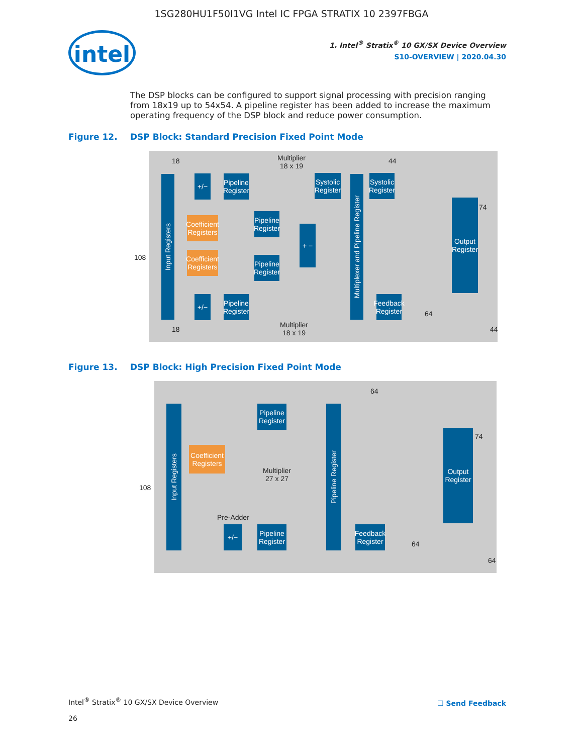1SG280HU1F50I1VG Intel IC FPGA STRATIX 10 2397FBGA
intel
1. Intel<sup>®</sup> Stratix<sup>®</sup> 10 GX/SX Device Overview
S10-OVERVIEW | 2020.04.30
The DSP blocks can be configured to support signal processing with precision ranging from 18x19 up to 54x54. A pipeline register has been added to increase the maximum operating frequency of the DSP block and reduce power consumption.
Figure 12. DSP Block: Standard Precision Fixed Point Mode
Input Registers
+/−
Pipeline Register
Multiplier
18 x 19
Systolic Register
Coefficient Registers
Pipeline Register
+ −
Multiplexer and Pipeline Register
Systolic Register
Output Register
74
108
Coefficient Registers
Pipeline Register
+/−
Pipeline Register
Feedback Register
64
44
18
18 44
Multiplier
18 x 19
Figure 13. DSP Block: High Precision Fixed Point Mode
64
Input Registers
Pipeline Register
Pipeline Register
Output Register
74
Coefficient Registers
Multiplier
27 x 27
108
Pre-Adder
+/−
Pipeline Register
Feedback Register
64
64
Intel<sup>®</sup> Stratix<sup>®</sup> 10 GX/SX Device Overview
26
☐ Send Feedback